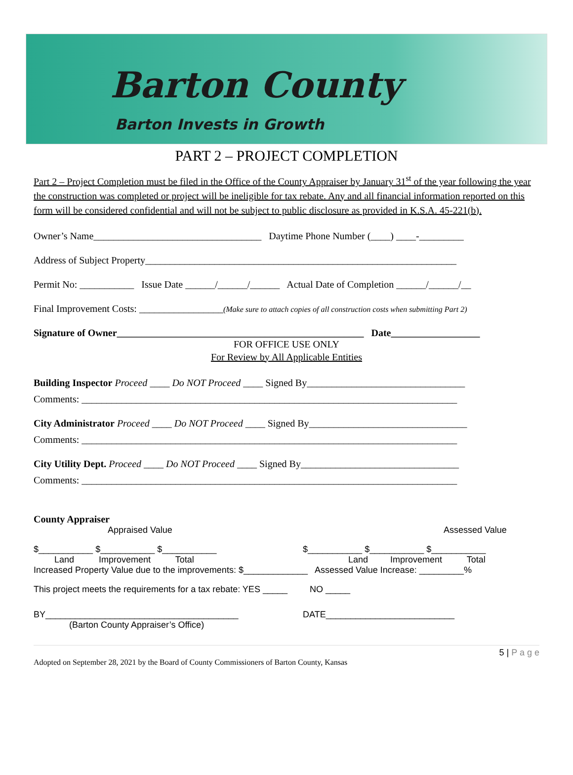Barton County
Barton Invests in Growth
PART 2 – PROJECT COMPLETION
Part 2 – Project Completion must be filed in the Office of the County Appraiser by January 31<sup>st</sup> of the year following the year the construction was completed or project will be ineligible for tax rebate. Any and all financial information reported on this form will be considered confidential and will not be subject to public disclosure as provided in K.S.A. 45-221(b).
Owner’s Name__________________________________ Daytime Phone Number (____) ____-_________
Address of Subject Property_______________________________________________________________
Permit No: ___________ Issue Date ______/______/______ Actual Date of Completion ______/______/__
Final Improvement Costs: _________________(Make sure to attach copies of all construction costs when submitting Part 2)
Signature of Owner__________________________________________________ Date__________________
FOR OFFICE USE ONLY
For Review by All Applicable Entities
Building Inspector Proceed ____ Do NOT Proceed ____ Signed By________________________________
Comments: ____________________________________________________________________________
City Administrator Proceed ____ Do NOT Proceed ____ Signed By________________________________
Comments: ____________________________________________________________________________
City Utility Dept. Proceed ____ Do NOT Proceed ____ Signed By________________________________
Comments: ____________________________________________________________________________
County Appraiser
Appraised Value Assessed Value
$___________ $___________ $___________ $___________ $___________ $___________
Land Improvement Total Land Improvement Total
Increased Property Value due to the improvements: $_____________ Assessed Value Increase: _________%
This project meets the requirements for a tax rebate: YES _____ NO _____
BY_______________________________________ DATE__________________________
(Barton County Appraiser’s Office)
5 | P a g e
Adopted on September 28, 2021 by the Board of County Commissioners of Barton County, Kansas